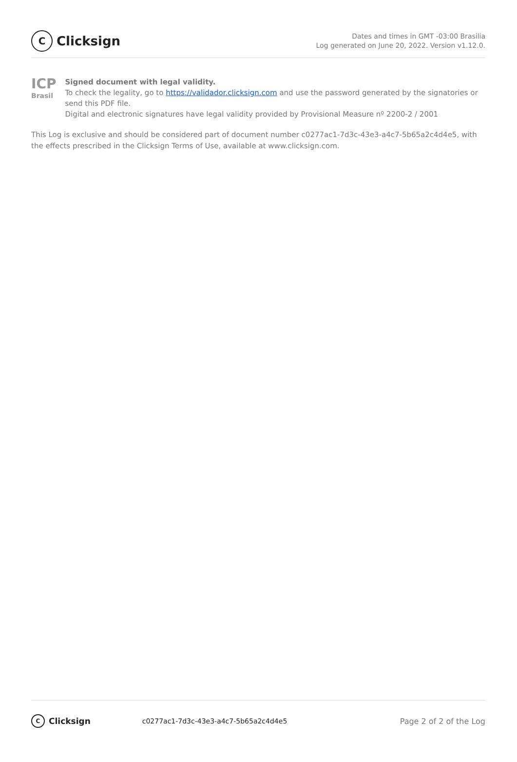C Clicksign
Dates and times in GMT -03:00 Brasilia
Log generated on June 20, 2022. Version v1.12.0.
ICP
Brasil
Signed document with legal validity.
To check the legality, go to https://validador.clicksign.com and use the password generated by the signatories or send this PDF file.
Digital and electronic signatures have legal validity provided by Provisional Measure nº 2200-2 / 2001
This Log is exclusive and should be considered part of document number c0277ac1-7d3c-43e3-a4c7-5b65a2c4d4e5, with the effects prescribed in the Clicksign Terms of Use, available at www.clicksign.com.
C Clicksign
c0277ac1-7d3c-43e3-a4c7-5b65a2c4d4e5
Page 2 of 2 of the Log